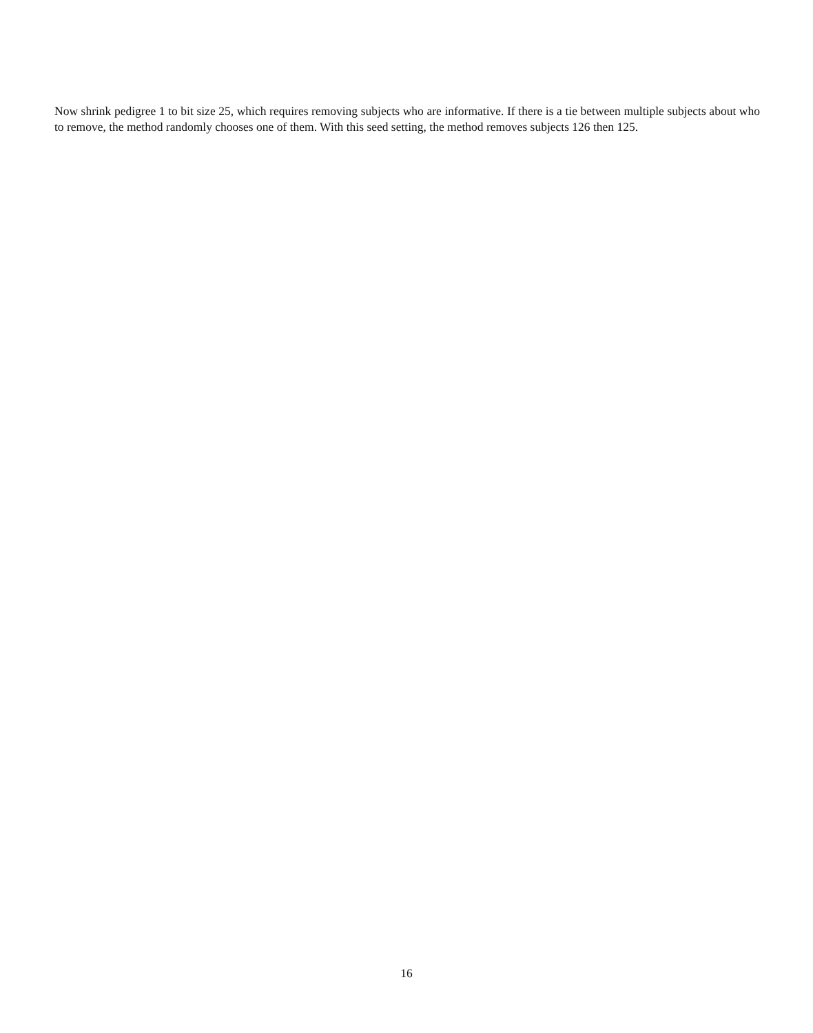Now shrink pedigree 1 to bit size 25, which requires removing subjects who are informative. If there is a tie between multiple subjects about who to remove, the method randomly chooses one of them. With this seed setting, the method removes subjects 126 then 125.
16